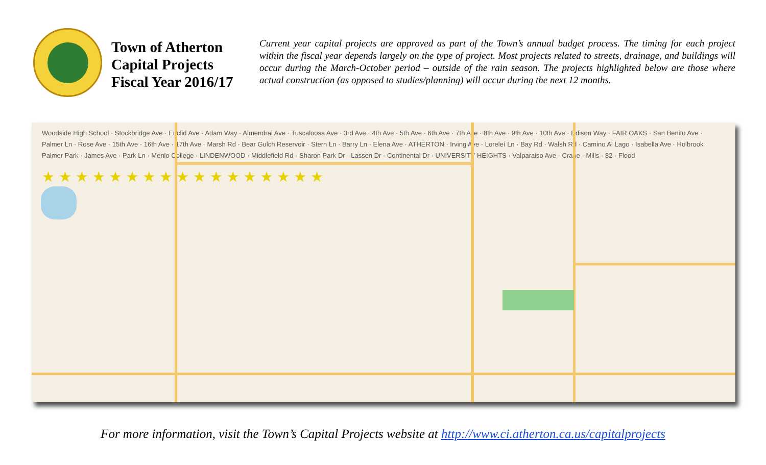Town of Atherton Capital Projects Fiscal Year 2016/17
Current year capital projects are approved as part of the Town’s annual budget process. The timing for each project within the fiscal year depends largely on the type of project. Most projects related to streets, drainage, and buildings will occur during the March-October period – outside of the rain season. The projects highlighted below are those where actual construction (as opposed to studies/planning) will occur during the next 12 months.
Woodside High School · Stockbridge Ave · Euclid Ave · Adam Way · Almendral Ave · Tuscaloosa Ave · 3rd Ave · 4th Ave · 5th Ave · 6th Ave · 7th Ave · 8th Ave · 9th Ave · 10th Ave · Edison Way · FAIR OAKS · San Benito Ave · Palmer Ln · Rose Ave · 15th Ave · 16th Ave · 17th Ave · Marsh Rd · Bear Gulch Reservoir · Stern Ln · Barry Ln · Elena Ave · ATHERTON · Irving Ave · Loreleí Ln · Bay Rd · Walsh Rd · Camino Al Lago · Isabella Ave · Holbrook Palmer Park · James Ave · Park Ln · Menlo College · LINDENWOOD · Middlefield Rd · Sharon Park Dr · Lassen Dr · Continental Dr · UNIVERSITY HEIGHTS · Valparaiso Ave · Crane · Mills · 82 · Flood
★ ★ ★ ★ ★ ★ ★ ★ ★ ★ ★ ★ ★ ★ ★ ★ ★
For more information, visit the Town’s Capital Projects website at http://www.ci.atherton.ca.us/capitalprojects